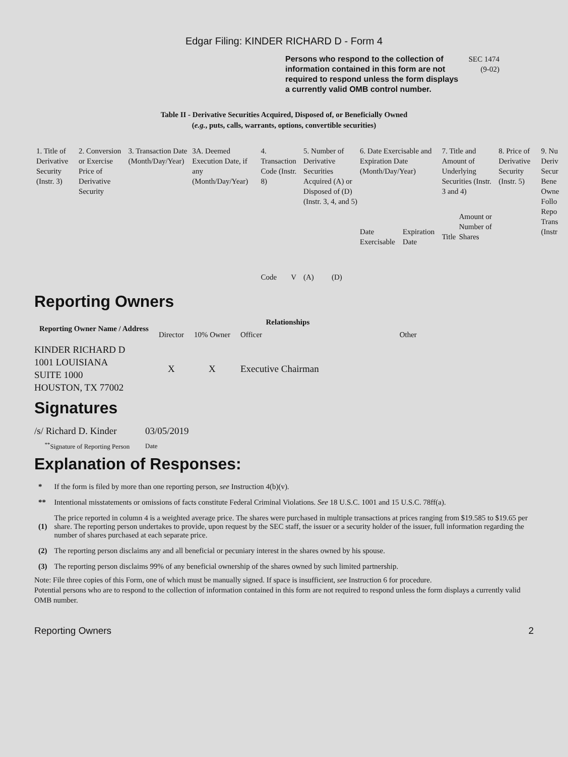Edgar Filing: KINDER RICHARD D - Form 4
Persons who respond to the collection of information contained in this form are not required to respond unless the form displays a currently valid OMB control number.
SEC 1474
(9-02)
Table II - Derivative Securities Acquired, Disposed of, or Beneficially Owned
(e.g., puts, calls, warrants, options, convertible securities)
| 1. Title of Derivative Security (Instr. 3) | 2. Conversion or Exercise Price of Derivative Security | 3. Transaction Date (Month/Day/Year) | 3A. Deemed Execution Date, if any (Month/Day/Year) | 4. Transaction Code (Instr. 8) | | 5. Number of Derivative Securities Acquired (A) or Disposed of (D) (Instr. 3, 4, and 5) | | 6. Date Exercisable and Expiration Date (Month/Day/Year) | | 7. Title and Amount of Underlying Securities (Instr. 3 and 4) | | 8. Price of Derivative Security (Instr. 5) | 9. Nu Deriv Secur Bene Owne Follo Repo Trans (Instr |
| --- | --- | --- | --- | --- | --- | --- | --- | --- | --- | --- | --- | --- | --- |
| | | | | Code | V | (A) | (D) | Date Exercisable | Expiration Date | Title | Amount or Number of Shares | | |
Reporting Owners
| Reporting Owner Name / Address | Relationships | | | |
| --- | --- | --- | --- | --- |
| | Director | 10% Owner | Officer | Other |
| KINDER RICHARD D 1001 LOUISIANA SUITE 1000 HOUSTON, TX 77002 | X | X | Executive Chairman | |
Signatures
| /s/ Richard D. Kinder | 03/05/2019 |
| <sup>**</sup> Signature of Reporting Person | Date |
Explanation of Responses:
| * | If the form is filed by more than one reporting person, see Instruction 4(b)(v). |
| ** | Intentional misstatements or omissions of facts constitute Federal Criminal Violations. See 18 U.S.C. 1001 and 15 U.S.C. 78ff(a). |
| (1) | The price reported in column 4 is a weighted average price. The shares were purchased in multiple transactions at prices ranging from $19.585 to $19.65 per share. The reporting person undertakes to provide, upon request by the SEC staff, the issuer or a security holder of the issuer, full information regarding the number of shares purchased at each separate price. |
| (2) | The reporting person disclaims any and all beneficial or pecuniary interest in the shares owned by his spouse. |
| (3) | The reporting person disclaims 99% of any beneficial ownership of the shares owned by such limited partnership. |
Note: File three copies of this Form, one of which must be manually signed. If space is insufficient, see Instruction 6 for procedure.
Potential persons who are to respond to the collection of information contained in this form are not required to respond unless the form displays a currently valid OMB number.
Reporting Owners 2